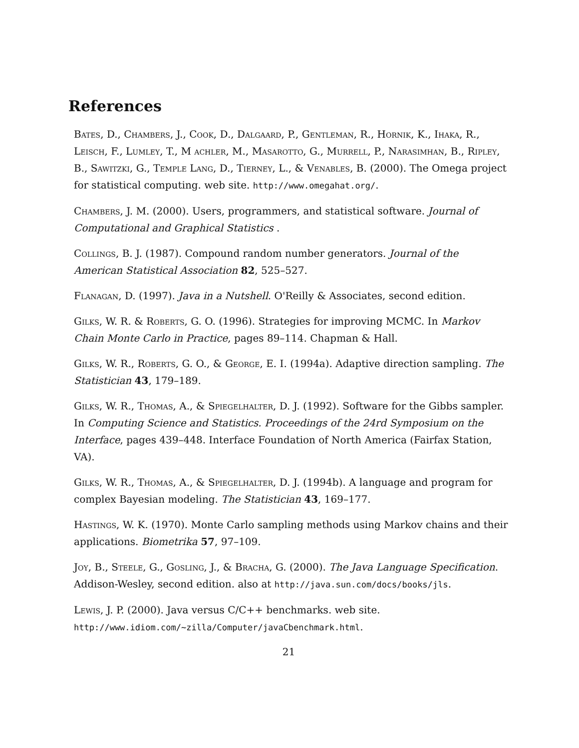References
Bates, D., Chambers, J., Cook, D., Dalgaard, P., Gentleman, R., Hornik, K., Ihaka, R., Leisch, F., Lumley, T., M achler, M., Masarotto, G., Murrell, P., Narasimhan, B., Ripley, B., Sawitzki, G., Temple Lang, D., Tierney, L., & Venables, B. (2000). The Omega project for statistical computing. web site. http://www.omegahat.org/.
Chambers, J. M. (2000). Users, programmers, and statistical software. Journal of Computational and Graphical Statistics .
Collings, B. J. (1987). Compound random number generators. Journal of the American Statistical Association 82, 525–527.
Flanagan, D. (1997). Java in a Nutshell. O'Reilly & Associates, second edition.
Gilks, W. R. & Roberts, G. O. (1996). Strategies for improving MCMC. In Markov Chain Monte Carlo in Practice, pages 89–114. Chapman & Hall.
Gilks, W. R., Roberts, G. O., & George, E. I. (1994a). Adaptive direction sampling. The Statistician 43, 179–189.
Gilks, W. R., Thomas, A., & Spiegelhalter, D. J. (1992). Software for the Gibbs sampler. In Computing Science and Statistics. Proceedings of the 24rd Symposium on the Interface, pages 439–448. Interface Foundation of North America (Fairfax Station, VA).
Gilks, W. R., Thomas, A., & Spiegelhalter, D. J. (1994b). A language and program for complex Bayesian modeling. The Statistician 43, 169–177.
Hastings, W. K. (1970). Monte Carlo sampling methods using Markov chains and their applications. Biometrika 57, 97–109.
Joy, B., Steele, G., Gosling, J., & Bracha, G. (2000). The Java Language Specification. Addison-Wesley, second edition. also at http://java.sun.com/docs/books/jls.
Lewis, J. P. (2000). Java versus C/C++ benchmarks. web site. http://www.idiom.com/~zilla/Computer/javaCbenchmark.html.
21